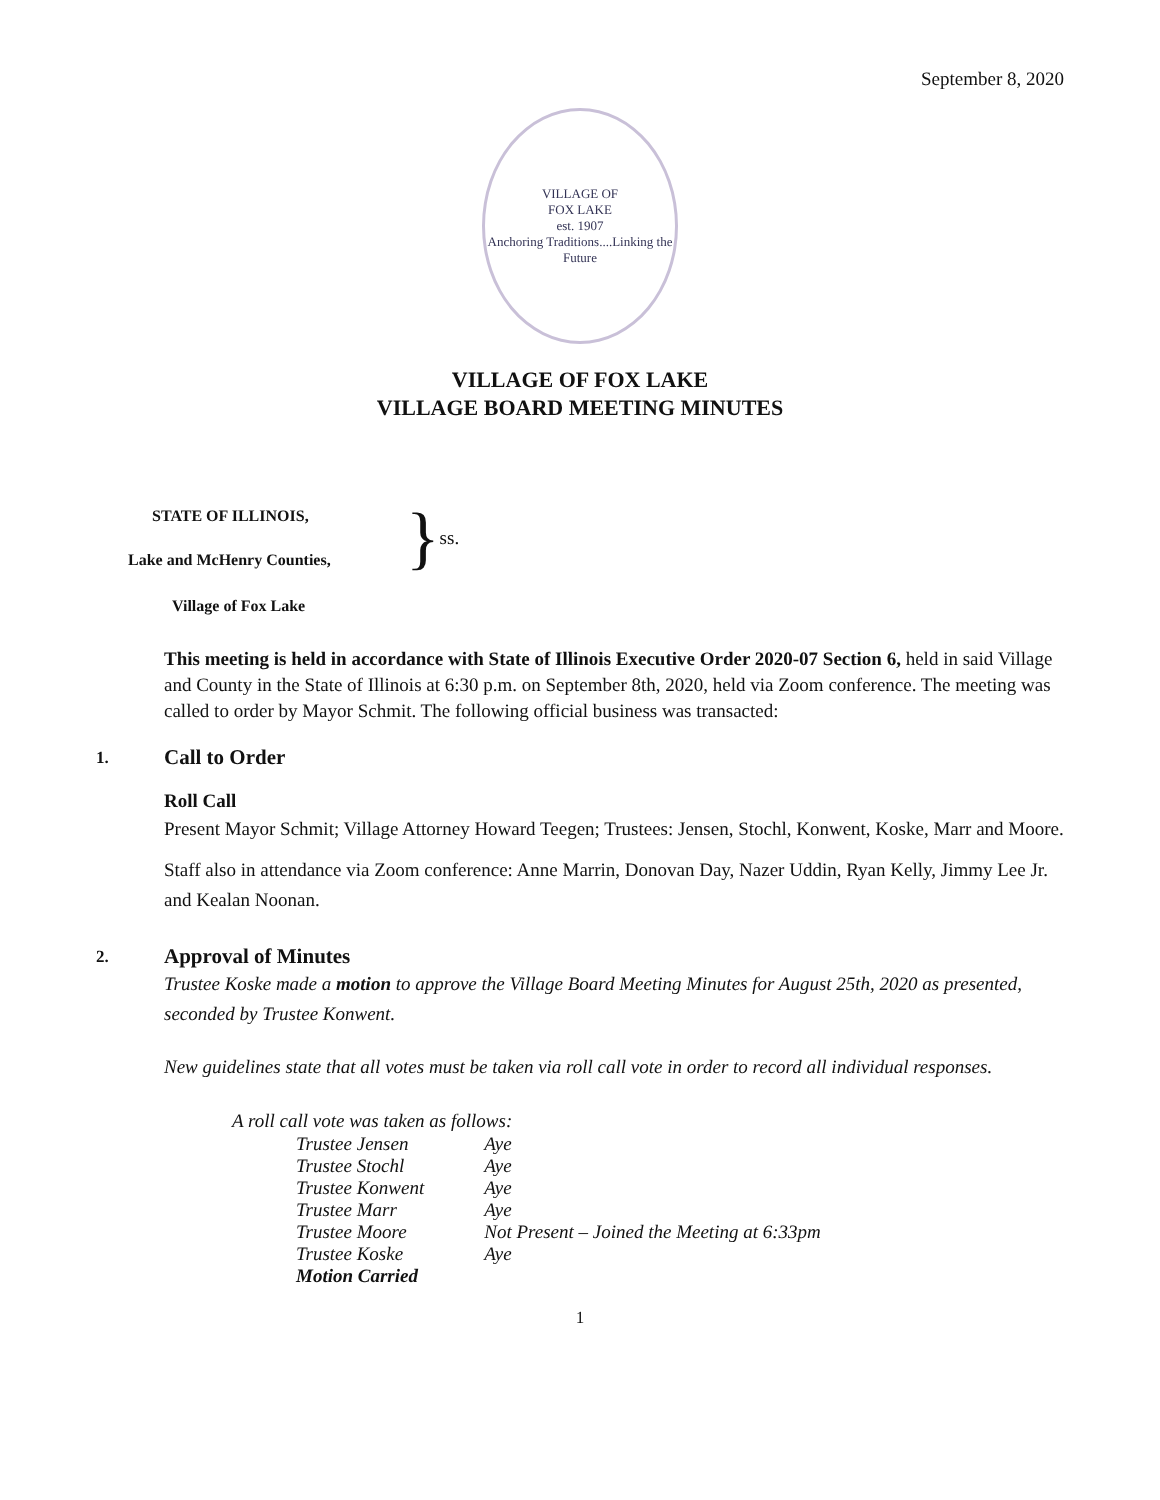September 8, 2020
VILLAGE OF
FOX LAKE
est. 1907
Anchoring Traditions....Linking the Future
VILLAGE OF FOX LAKE
VILLAGE BOARD MEETING MINUTES
STATE OF ILLINOIS,
Lake and McHenry Counties,
}
ss.
Village of Fox Lake
This meeting is held in accordance with State of Illinois Executive Order 2020-07 Section 6, held in said Village and County in the State of Illinois at 6:30 p.m. on September 8th, 2020, held via Zoom conference. The meeting was called to order by Mayor Schmit. The following official business was transacted:
1. Call to Order
Roll Call
Present Mayor Schmit; Village Attorney Howard Teegen; Trustees: Jensen, Stochl, Konwent, Koske, Marr and Moore.
Staff also in attendance via Zoom conference: Anne Marrin, Donovan Day, Nazer Uddin, Ryan Kelly, Jimmy Lee Jr. and Kealan Noonan.
2. Approval of Minutes
Trustee Koske made a motion to approve the Village Board Meeting Minutes for August 25th, 2020 as presented, seconded by Trustee Konwent.
New guidelines state that all votes must be taken via roll call vote in order to record all individual responses.
A roll call vote was taken as follows:
| Trustee Jensen | Aye |
| Trustee Stochl | Aye |
| Trustee Konwent | Aye |
| Trustee Marr | Aye |
| Trustee Moore | Not Present – Joined the Meeting at 6:33pm |
| Trustee Koske | Aye |
| Motion Carried | |
1